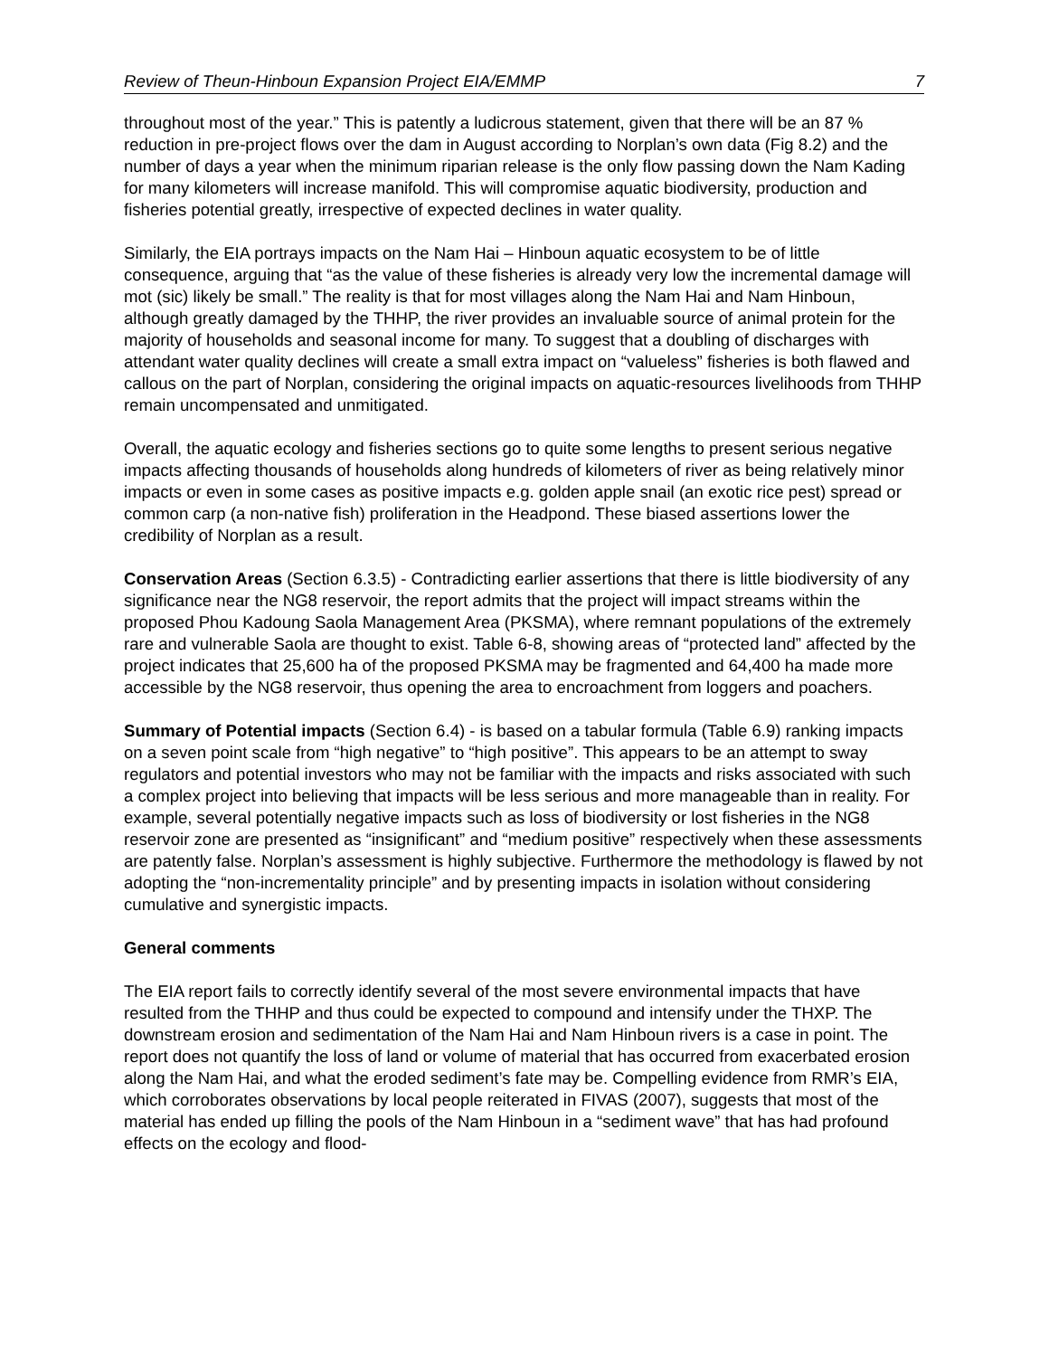Review of Theun-Hinboun Expansion Project EIA/EMMP 7
throughout most of the year.” This is patently a ludicrous statement, given that there will be an 87 % reduction in pre-project flows over the dam in August according to Norplan’s own data (Fig 8.2) and the number of days a year when the minimum riparian release is the only flow passing down the Nam Kading for many kilometers will increase manifold. This will compromise aquatic biodiversity, production and fisheries potential greatly, irrespective of expected declines in water quality.
Similarly, the EIA portrays impacts on the Nam Hai – Hinboun aquatic ecosystem to be of little consequence, arguing that “as the value of these fisheries is already very low the incremental damage will mot (sic) likely be small.” The reality is that for most villages along the Nam Hai and Nam Hinboun, although greatly damaged by the THHP, the river provides an invaluable source of animal protein for the majority of households and seasonal income for many. To suggest that a doubling of discharges with attendant water quality declines will create a small extra impact on “valueless” fisheries is both flawed and callous on the part of Norplan, considering the original impacts on aquatic-resources livelihoods from THHP remain uncompensated and unmitigated.
Overall, the aquatic ecology and fisheries sections go to quite some lengths to present serious negative impacts affecting thousands of households along hundreds of kilometers of river as being relatively minor impacts or even in some cases as positive impacts e.g. golden apple snail (an exotic rice pest) spread or common carp (a non-native fish) proliferation in the Headpond. These biased assertions lower the credibility of Norplan as a result.
Conservation Areas (Section 6.3.5) - Contradicting earlier assertions that there is little biodiversity of any significance near the NG8 reservoir, the report admits that the project will impact streams within the proposed Phou Kadoung Saola Management Area (PKSMA), where remnant populations of the extremely rare and vulnerable Saola are thought to exist. Table 6-8, showing areas of “protected land” affected by the project indicates that 25,600 ha of the proposed PKSMA may be fragmented and 64,400 ha made more accessible by the NG8 reservoir, thus opening the area to encroachment from loggers and poachers.
Summary of Potential impacts (Section 6.4) - is based on a tabular formula (Table 6.9) ranking impacts on a seven point scale from “high negative” to “high positive”. This appears to be an attempt to sway regulators and potential investors who may not be familiar with the impacts and risks associated with such a complex project into believing that impacts will be less serious and more manageable than in reality. For example, several potentially negative impacts such as loss of biodiversity or lost fisheries in the NG8 reservoir zone are presented as “insignificant” and “medium positive” respectively when these assessments are patently false. Norplan’s assessment is highly subjective. Furthermore the methodology is flawed by not adopting the “non-incrementality principle” and by presenting impacts in isolation without considering cumulative and synergistic impacts.
General comments
The EIA report fails to correctly identify several of the most severe environmental impacts that have resulted from the THHP and thus could be expected to compound and intensify under the THXP. The downstream erosion and sedimentation of the Nam Hai and Nam Hinboun rivers is a case in point. The report does not quantify the loss of land or volume of material that has occurred from exacerbated erosion along the Nam Hai, and what the eroded sediment’s fate may be. Compelling evidence from RMR’s EIA, which corroborates observations by local people reiterated in FIVAS (2007), suggests that most of the material has ended up filling the pools of the Nam Hinboun in a “sediment wave” that has had profound effects on the ecology and flood-